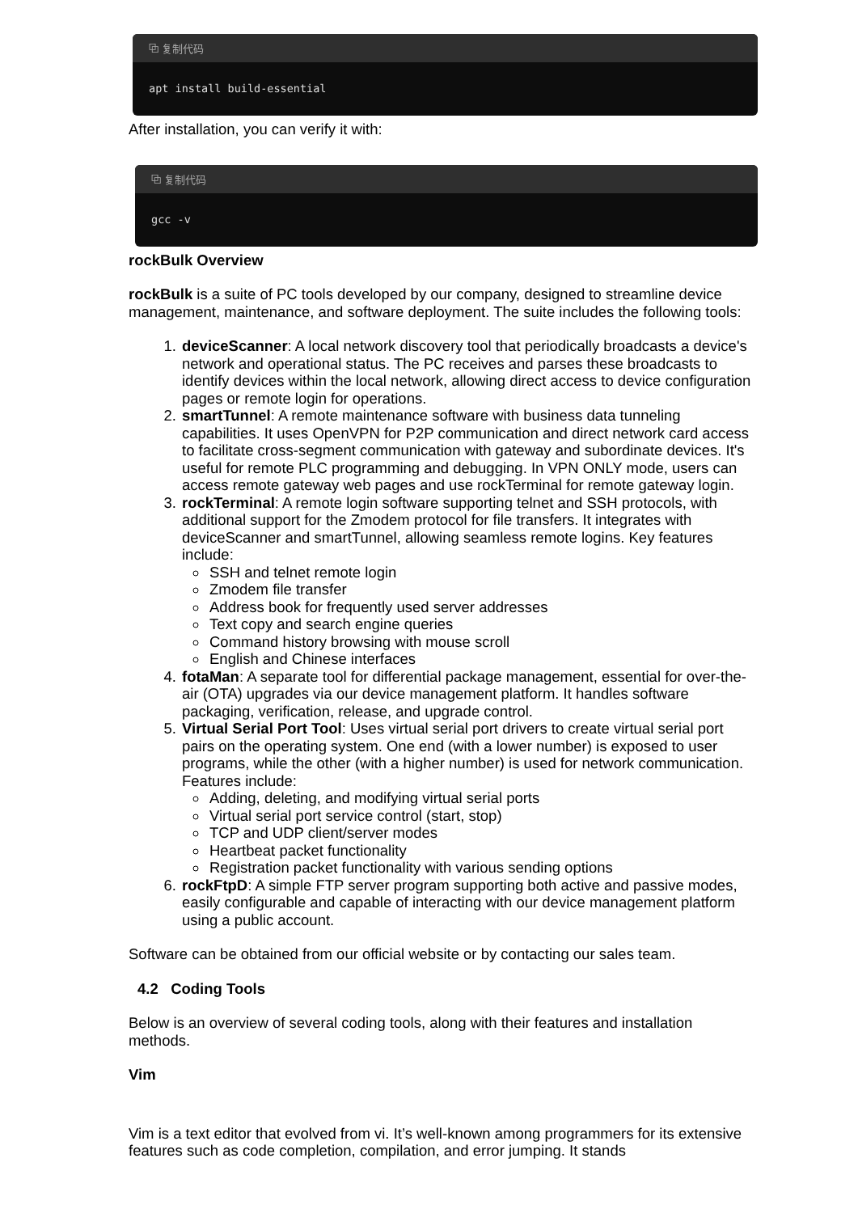⧉ 复制代码
apt install build-essential
After installation, you can verify it with:
⧉ 复制代码
gcc -v
rockBulk Overview
rockBulk is a suite of PC tools developed by our company, designed to streamline device management, maintenance, and software deployment. The suite includes the following tools:
1. deviceScanner: A local network discovery tool that periodically broadcasts a device's network and operational status. The PC receives and parses these broadcasts to identify devices within the local network, allowing direct access to device configuration pages or remote login for operations.
2. smartTunnel: A remote maintenance software with business data tunneling capabilities. It uses OpenVPN for P2P communication and direct network card access to facilitate cross-segment communication with gateway and subordinate devices. It's useful for remote PLC programming and debugging. In VPN ONLY mode, users can access remote gateway web pages and use rockTerminal for remote gateway login.
3. rockTerminal: A remote login software supporting telnet and SSH protocols, with additional support for the Zmodem protocol for file transfers. It integrates with deviceScanner and smartTunnel, allowing seamless remote logins. Key features include:
SSH and telnet remote login
Zmodem file transfer
Address book for frequently used server addresses
Text copy and search engine queries
Command history browsing with mouse scroll
English and Chinese interfaces
4. fotaMan: A separate tool for differential package management, essential for over-the-air (OTA) upgrades via our device management platform. It handles software packaging, verification, release, and upgrade control.
5. Virtual Serial Port Tool: Uses virtual serial port drivers to create virtual serial port pairs on the operating system. One end (with a lower number) is exposed to user programs, while the other (with a higher number) is used for network communication. Features include:
Adding, deleting, and modifying virtual serial ports
Virtual serial port service control (start, stop)
TCP and UDP client/server modes
Heartbeat packet functionality
Registration packet functionality with various sending options
6. rockFtpD: A simple FTP server program supporting both active and passive modes, easily configurable and capable of interacting with our device management platform using a public account.
Software can be obtained from our official website or by contacting our sales team.
4.2 Coding Tools
Below is an overview of several coding tools, along with their features and installation methods.
Vim
Vim is a text editor that evolved from vi. It’s well-known among programmers for its extensive features such as code completion, compilation, and error jumping. It stands